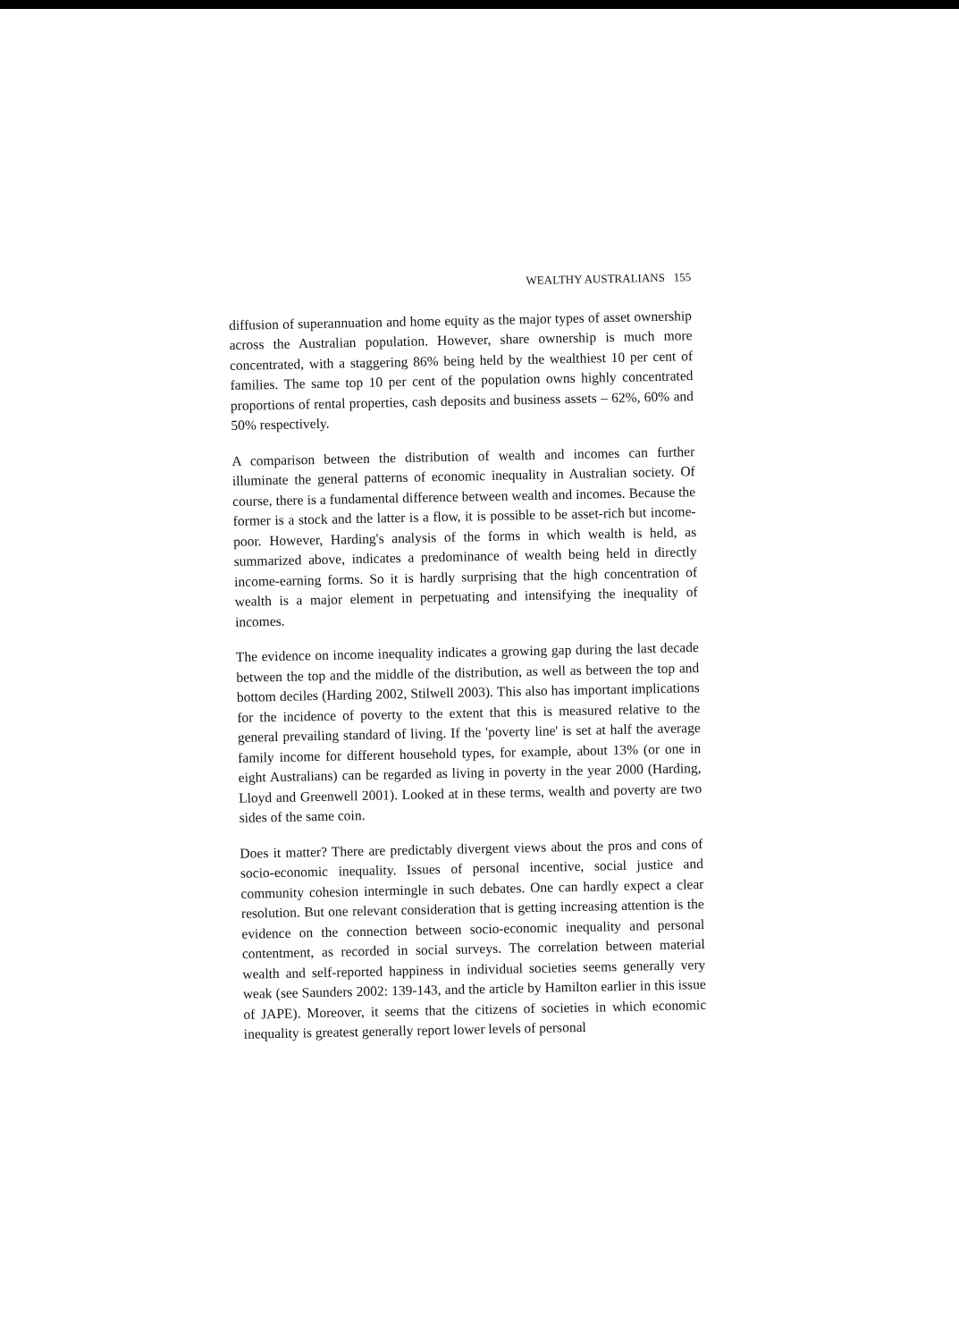WEALTHY AUSTRALIANS 155
diffusion of superannuation and home equity as the major types of asset ownership across the Australian population. However, share ownership is much more concentrated, with a staggering 86% being held by the wealthiest 10 per cent of families. The same top 10 per cent of the population owns highly concentrated proportions of rental properties, cash deposits and business assets – 62%, 60% and 50% respectively.
A comparison between the distribution of wealth and incomes can further illuminate the general patterns of economic inequality in Australian society. Of course, there is a fundamental difference between wealth and incomes. Because the former is a stock and the latter is a flow, it is possible to be asset-rich but income-poor. However, Harding's analysis of the forms in which wealth is held, as summarized above, indicates a predominance of wealth being held in directly income-earning forms. So it is hardly surprising that the high concentration of wealth is a major element in perpetuating and intensifying the inequality of incomes.
The evidence on income inequality indicates a growing gap during the last decade between the top and the middle of the distribution, as well as between the top and bottom deciles (Harding 2002, Stilwell 2003). This also has important implications for the incidence of poverty to the extent that this is measured relative to the general prevailing standard of living. If the 'poverty line' is set at half the average family income for different household types, for example, about 13% (or one in eight Australians) can be regarded as living in poverty in the year 2000 (Harding, Lloyd and Greenwell 2001). Looked at in these terms, wealth and poverty are two sides of the same coin.
Does it matter? There are predictably divergent views about the pros and cons of socio-economic inequality. Issues of personal incentive, social justice and community cohesion intermingle in such debates. One can hardly expect a clear resolution. But one relevant consideration that is getting increasing attention is the evidence on the connection between socio-economic inequality and personal contentment, as recorded in social surveys. The correlation between material wealth and self-reported happiness in individual societies seems generally very weak (see Saunders 2002: 139-143, and the article by Hamilton earlier in this issue of JAPE). Moreover, it seems that the citizens of societies in which economic inequality is greatest generally report lower levels of personal